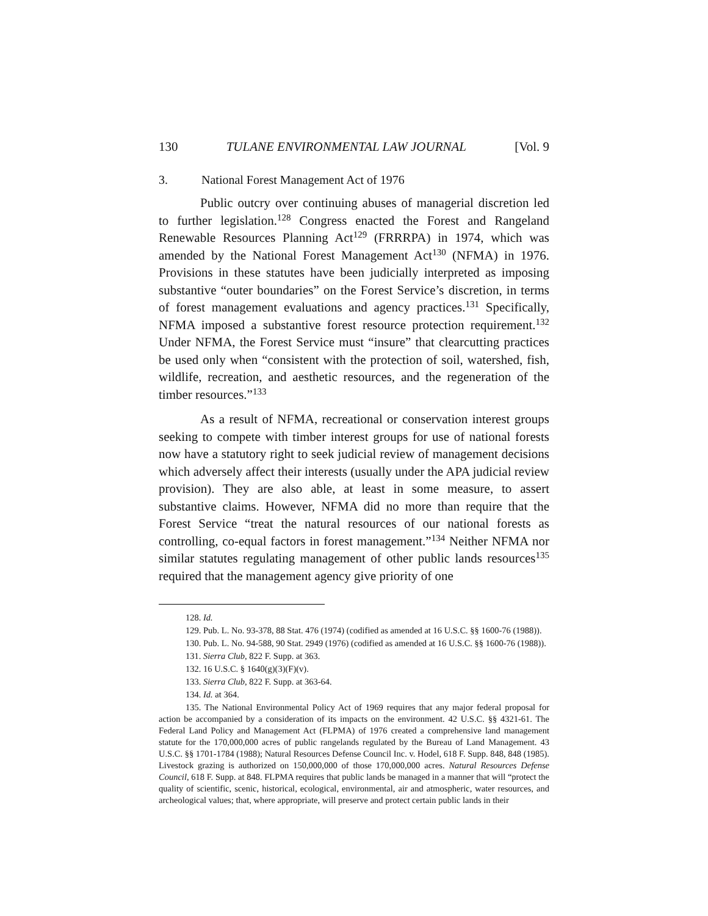130 TULANE ENVIRONMENTAL LAW JOURNAL [Vol. 9
3. National Forest Management Act of 1976
Public outcry over continuing abuses of managerial discretion led to further legislation.<sup>128</sup> Congress enacted the Forest and Rangeland Renewable Resources Planning Act<sup>129</sup> (FRRRPA) in 1974, which was amended by the National Forest Management Act<sup>130</sup> (NFMA) in 1976. Provisions in these statutes have been judicially interpreted as imposing substantive “outer boundaries” on the Forest Service’s discretion, in terms of forest management evaluations and agency practices.<sup>131</sup> Specifically, NFMA imposed a substantive forest resource protection requirement.<sup>132</sup> Under NFMA, the Forest Service must “insure” that clearcutting practices be used only when “consistent with the protection of soil, watershed, fish, wildlife, recreation, and aesthetic resources, and the regeneration of the timber resources.”<sup>133</sup>
As a result of NFMA, recreational or conservation interest groups seeking to compete with timber interest groups for use of national forests now have a statutory right to seek judicial review of management decisions which adversely affect their interests (usually under the APA judicial review provision). They are also able, at least in some measure, to assert substantive claims. However, NFMA did no more than require that the Forest Service “treat the natural resources of our national forests as controlling, co-equal factors in forest management.”<sup>134</sup> Neither NFMA nor similar statutes regulating management of other public lands resources<sup>135</sup> required that the management agency give priority of one
128. Id.
129. Pub. L. No. 93-378, 88 Stat. 476 (1974) (codified as amended at 16 U.S.C. §§ 1600-76 (1988)).
130. Pub. L. No. 94-588, 90 Stat. 2949 (1976) (codified as amended at 16 U.S.C. §§ 1600-76 (1988)).
131. Sierra Club, 822 F. Supp. at 363.
132. 16 U.S.C. § 1640(g)(3)(F)(v).
133. Sierra Club, 822 F. Supp. at 363-64.
134. Id. at 364.
135. The National Environmental Policy Act of 1969 requires that any major federal proposal for action be accompanied by a consideration of its impacts on the environment. 42 U.S.C. §§ 4321-61. The Federal Land Policy and Management Act (FLPMA) of 1976 created a comprehensive land management statute for the 170,000,000 acres of public rangelands regulated by the Bureau of Land Management. 43 U.S.C. §§ 1701-1784 (1988); Natural Resources Defense Council Inc. v. Hodel, 618 F. Supp. 848, 848 (1985). Livestock grazing is authorized on 150,000,000 of those 170,000,000 acres. Natural Resources Defense Council, 618 F. Supp. at 848. FLPMA requires that public lands be managed in a manner that will “protect the quality of scientific, scenic, historical, ecological, environmental, air and atmospheric, water resources, and archeological values; that, where appropriate, will preserve and protect certain public lands in their